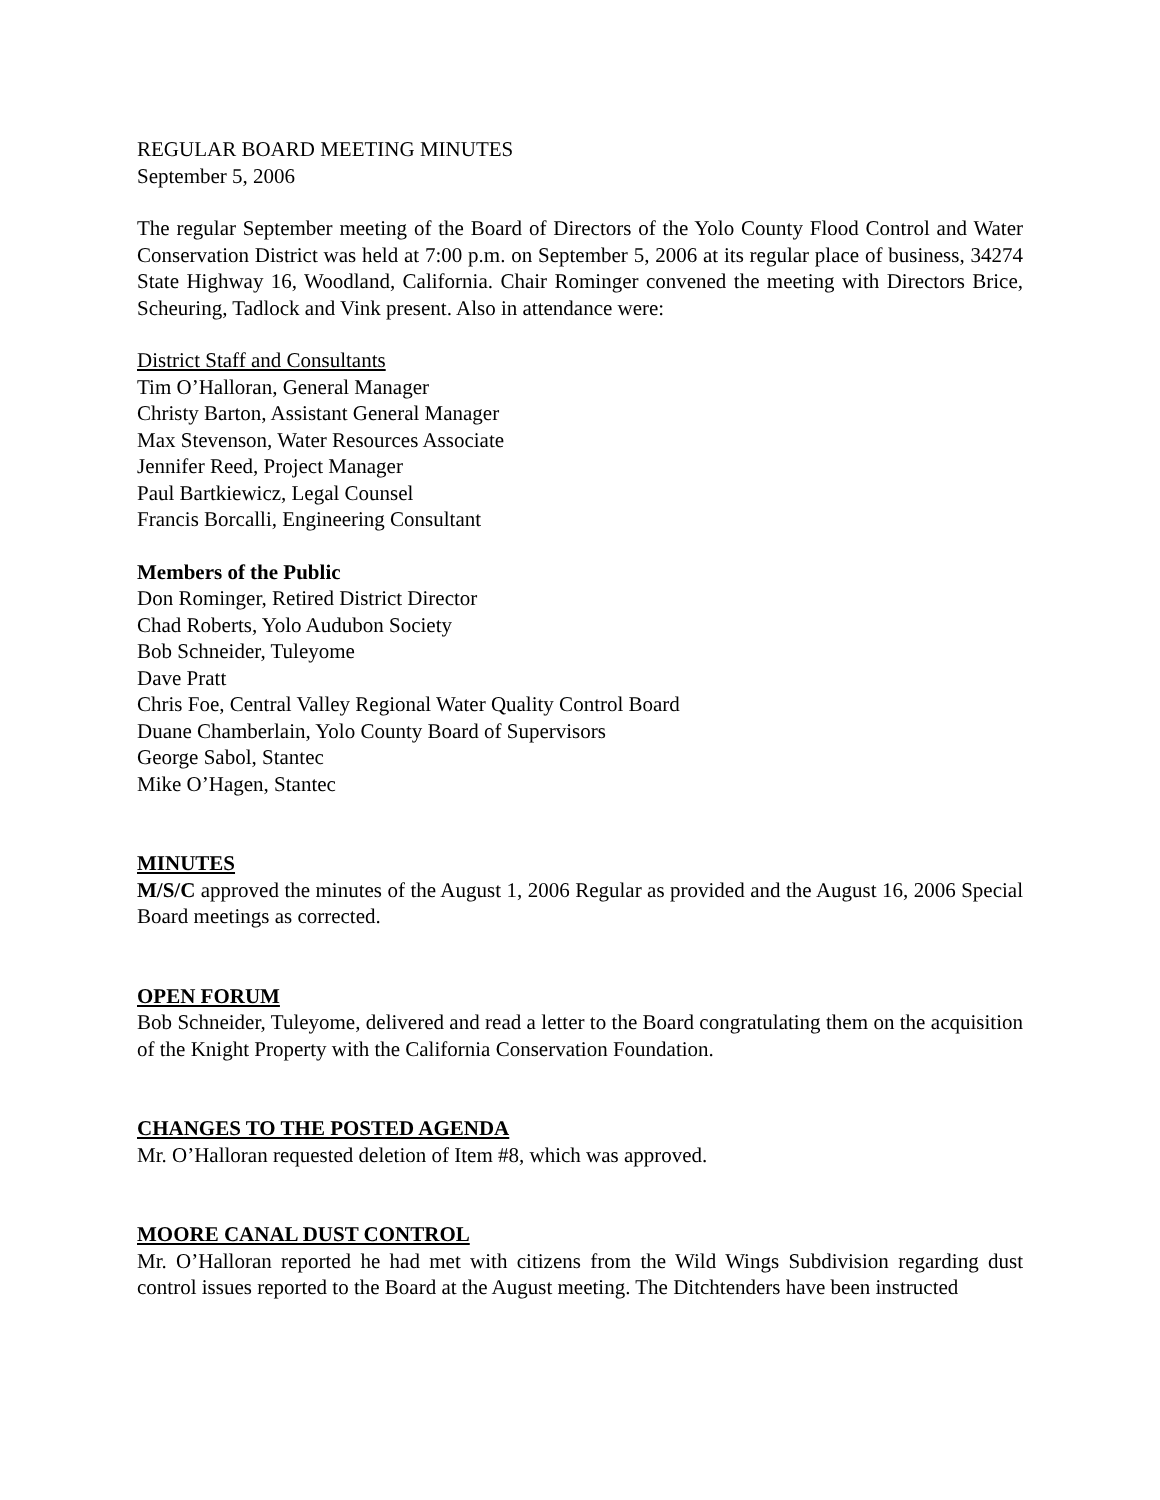REGULAR BOARD MEETING MINUTES
September 5, 2006
The regular September meeting of the Board of Directors of the Yolo County Flood Control and Water Conservation District was held at 7:00 p.m. on September 5, 2006 at its regular place of business, 34274 State Highway 16, Woodland, California. Chair Rominger convened the meeting with Directors Brice, Scheuring, Tadlock and Vink present. Also in attendance were:
District Staff and Consultants
Tim O’Halloran, General Manager
Christy Barton, Assistant General Manager
Max Stevenson, Water Resources Associate
Jennifer Reed, Project Manager
Paul Bartkiewicz, Legal Counsel
Francis Borcalli, Engineering Consultant
Members of the Public
Don Rominger, Retired District Director
Chad Roberts, Yolo Audubon Society
Bob Schneider, Tuleyome
Dave Pratt
Chris Foe, Central Valley Regional Water Quality Control Board
Duane Chamberlain, Yolo County Board of Supervisors
George Sabol, Stantec
Mike O’Hagen, Stantec
MINUTES
M/S/C approved the minutes of the August 1, 2006 Regular as provided and the August 16, 2006 Special Board meetings as corrected.
OPEN FORUM
Bob Schneider, Tuleyome, delivered and read a letter to the Board congratulating them on the acquisition of the Knight Property with the California Conservation Foundation.
CHANGES TO THE POSTED AGENDA
Mr. O’Halloran requested deletion of Item #8, which was approved.
MOORE CANAL DUST CONTROL
Mr. O’Halloran reported he had met with citizens from the Wild Wings Subdivision regarding dust control issues reported to the Board at the August meeting. The Ditchtenders have been instructed